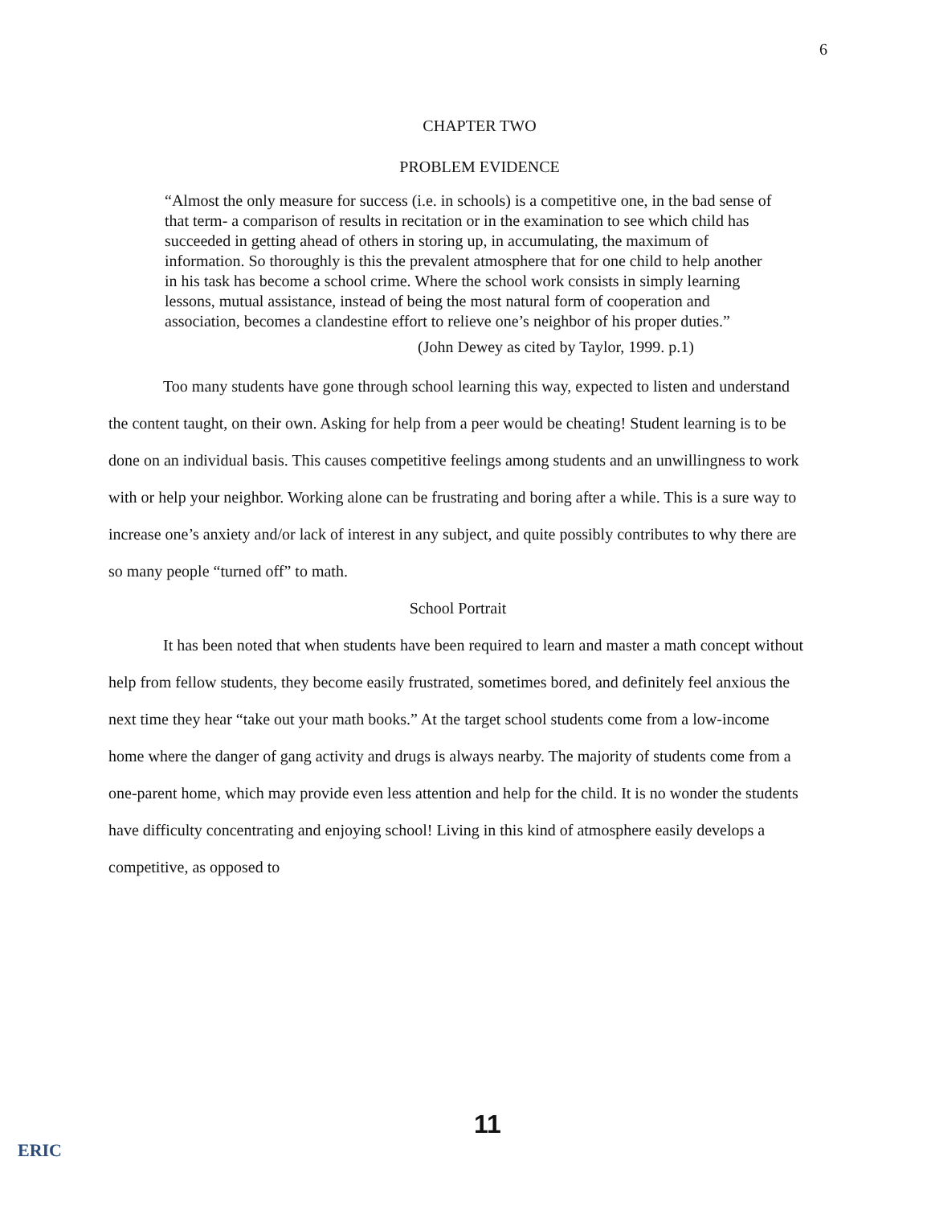6
CHAPTER TWO
PROBLEM EVIDENCE
“Almost the only measure for success (i.e. in schools) is a competitive one, in the bad sense of that term- a comparison of results in recitation or in the examination to see which child has succeeded in getting ahead of others in storing up, in accumulating, the maximum of information. So thoroughly is this the prevalent atmosphere that for one child to help another in his task has become a school crime. Where the school work consists in simply learning lessons, mutual assistance, instead of being the most natural form of cooperation and association, becomes a clandestine effort to relieve one’s neighbor of his proper duties.”
(John Dewey as cited by Taylor, 1999. p.1)
Too many students have gone through school learning this way, expected to listen and understand the content taught, on their own. Asking for help from a peer would be cheating! Student learning is to be done on an individual basis. This causes competitive feelings among students and an unwillingness to work with or help your neighbor. Working alone can be frustrating and boring after a while. This is a sure way to increase one’s anxiety and/or lack of interest in any subject, and quite possibly contributes to why there are so many people “turned off” to math.
School Portrait
It has been noted that when students have been required to learn and master a math concept without help from fellow students, they become easily frustrated, sometimes bored, and definitely feel anxious the next time they hear “take out your math books.” At the target school students come from a low-income home where the danger of gang activity and drugs is always nearby. The majority of students come from a one-parent home, which may provide even less attention and help for the child. It is no wonder the students have difficulty concentrating and enjoying school! Living in this kind of atmosphere easily develops a competitive, as opposed to
ERIC
11